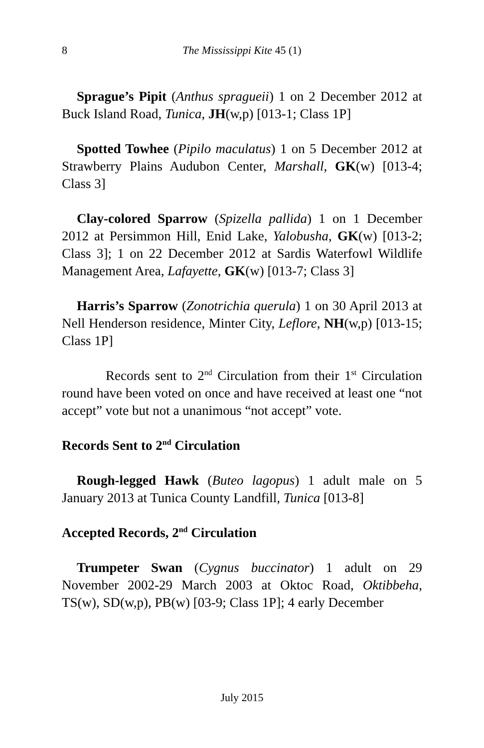8
The Mississippi Kite 45 (1)
Sprague’s Pipit (Anthus spragueii) 1 on 2 December 2012 at Buck Island Road, Tunica, JH(w,p) [013-1; Class 1P]
Spotted Towhee (Pipilo maculatus) 1 on 5 December 2012 at Strawberry Plains Audubon Center, Marshall, GK(w) [013-4; Class 3]
Clay-colored Sparrow (Spizella pallida) 1 on 1 December 2012 at Persimmon Hill, Enid Lake, Yalobusha, GK(w) [013-2; Class 3]; 1 on 22 December 2012 at Sardis Waterfowl Wildlife Management Area, Lafayette, GK(w) [013-7; Class 3]
Harris’s Sparrow (Zonotrichia querula) 1 on 30 April 2013 at Nell Henderson residence, Minter City, Leflore, NH(w,p) [013-15; Class 1P]
Records sent to 2<sup>nd</sup> Circulation from their 1<sup>st</sup> Circulation round have been voted on once and have received at least one “not accept” vote but not a unanimous “not accept” vote.
Records Sent to 2<sup>nd</sup> Circulation
Rough-legged Hawk (Buteo lagopus) 1 adult male on 5 January 2013 at Tunica County Landfill, Tunica [013-8]
Accepted Records, 2<sup>nd</sup> Circulation
Trumpeter Swan (Cygnus buccinator) 1 adult on 29 November 2002-29 March 2003 at Oktoc Road, Oktibbeha, TS(w), SD(w,p), PB(w) [03-9; Class 1P]; 4 early December
July 2015